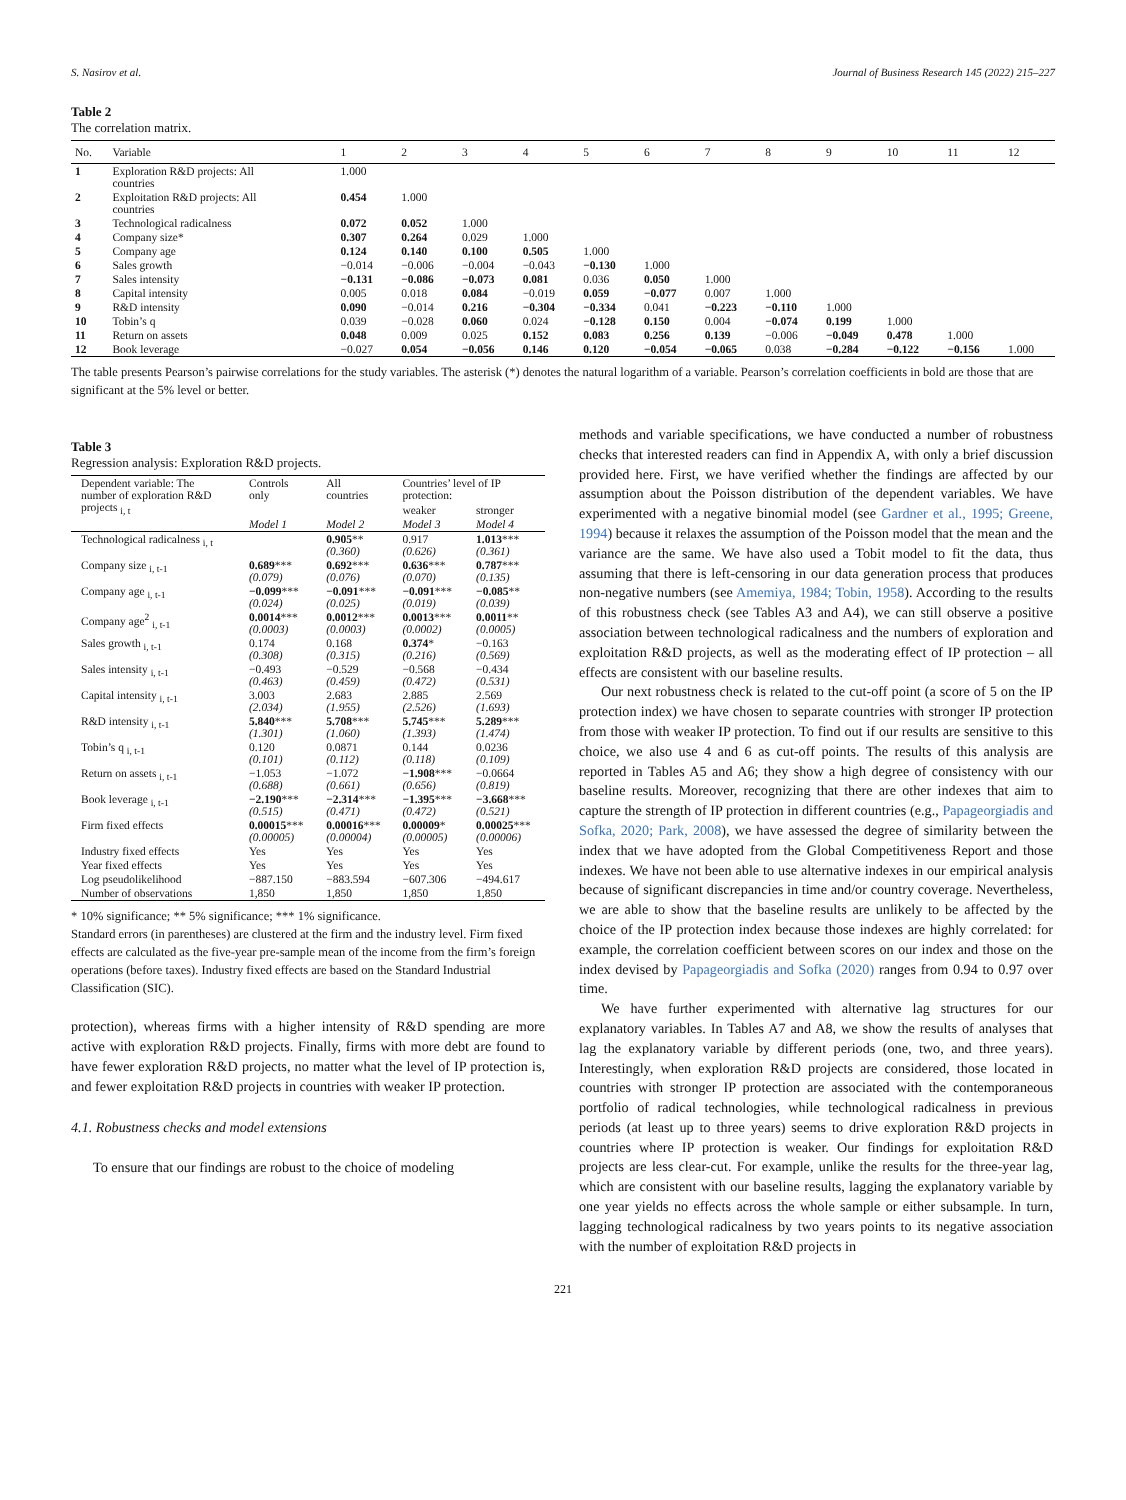S. Nasirov et al. Journal of Business Research 145 (2022) 215–227
Table 2
The correlation matrix.
| No. | Variable | 1 | 2 | 3 | 4 | 5 | 6 | 7 | 8 | 9 | 10 | 11 | 12 |
| --- | --- | --- | --- | --- | --- | --- | --- | --- | --- | --- | --- | --- | --- |
| 1 | Exploration R&D projects: All countries | 1.000 | | | | | | | | | | | |
| 2 | Exploitation R&D projects: All countries | 0.454 | 1.000 | | | | | | | | | | |
| 3 | Technological radicalness | 0.072 | 0.052 | 1.000 | | | | | | | | | |
| 4 | Company size* | 0.307 | 0.264 | 0.029 | 1.000 | | | | | | | | |
| 5 | Company age | 0.124 | 0.140 | 0.100 | 0.505 | 1.000 | | | | | | | |
| 6 | Sales growth | −0.014 | −0.006 | −0.004 | −0.043 | −0.130 | 1.000 | | | | | | |
| 7 | Sales intensity | −0.131 | −0.086 | −0.073 | 0.081 | 0.036 | 0.050 | 1.000 | | | | | |
| 8 | Capital intensity | 0.005 | 0.018 | 0.084 | −0.019 | 0.059 | −0.077 | 0.007 | 1.000 | | | | |
| 9 | R&D intensity | 0.090 | −0.014 | 0.216 | −0.304 | −0.334 | 0.041 | −0.223 | −0.110 | 1.000 | | | |
| 10 | Tobin’s q | 0.039 | −0.028 | 0.060 | 0.024 | −0.128 | 0.150 | 0.004 | −0.074 | 0.199 | 1.000 | | |
| 11 | Return on assets | 0.048 | 0.009 | 0.025 | 0.152 | 0.083 | 0.256 | 0.139 | −0.006 | −0.049 | 0.478 | 1.000 | |
| 12 | Book leverage | −0.027 | 0.054 | −0.056 | 0.146 | 0.120 | −0.054 | −0.065 | 0.038 | −0.284 | −0.122 | −0.156 | 1.000 |
The table presents Pearson’s pairwise correlations for the study variables. The asterisk (*) denotes the natural logarithm of a variable. Pearson’s correlation coefficients in bold are those that are significant at the 5% level or better.
Table 3
Regression analysis: Exploration R&D projects.
| Dependent variable: The number of exploration R&D projects <sub>i, t</sub> | Controls only | All countries | Countries’ level of IP protection: | |
| --- | --- | --- | --- | --- |
| | | | weaker | stronger |
| | Model 1 | Model 2 | Model 3 | Model 4 |
| Technological radicalness <sub>i, t</sub> | | 0.905 ** (0.360) | 0.917 (0.626) | 1.013 *** (0.361) |
| Company size <sub>i, t-1</sub> | 0.689 *** (0.079) | 0.692 *** (0.076) | 0.636 *** (0.070) | 0.787 *** (0.135) |
| Company age <sub>i, t-1</sub> | −0.099 *** (0.024) | −0.091 *** (0.025) | −0.091 *** (0.019) | −0.085 ** (0.039) |
| Company age<sup>2</sup> <sub>i, t-1</sub> | 0.0014 *** (0.0003) | 0.0012 *** (0.0003) | 0.0013 *** (0.0002) | 0.0011 ** (0.0005) |
| Sales growth <sub>i, t-1</sub> | 0.174 (0.308) | 0.168 (0.315) | 0.374 * (0.216) | −0.163 (0.569) |
| Sales intensity <sub>i, t-1</sub> | −0.493 (0.463) | −0.529 (0.459) | −0.568 (0.472) | −0.434 (0.531) |
| Capital intensity <sub>i, t-1</sub> | 3.003 (2.034) | 2.683 (1.955) | 2.885 (2.526) | 2.569 (1.693) |
| R&D intensity <sub>i, t-1</sub> | 5.840 *** (1.301) | 5.708 *** (1.060) | 5.745 *** (1.393) | 5.289 *** (1.474) |
| Tobin’s q <sub>i, t-1</sub> | 0.120 (0.101) | 0.0871 (0.112) | 0.144 (0.118) | 0.0236 (0.109) |
| Return on assets <sub>i, t-1</sub> | −1.053 (0.688) | −1.072 (0.661) | −1.908 *** (0.656) | −0.0664 (0.819) |
| Book leverage <sub>i, t-1</sub> | −2.190 *** (0.515) | −2.314 *** (0.471) | −1.395 *** (0.472) | −3.668 *** (0.521) |
| Firm fixed effects | 0.00015 *** (0.00005) | 0.00016 *** (0.00004) | 0.00009 * (0.00005) | 0.00025 *** (0.00006) |
| Industry fixed effects | Yes | Yes | Yes | Yes |
| Year fixed effects | Yes | Yes | Yes | Yes |
| Log pseudolikelihood | −887.150 | −883.594 | −607.306 | −494.617 |
| Number of observations | 1,850 | 1,850 | 1,850 | 1,850 |
* 10% significance; ** 5% significance; *** 1% significance.
Standard errors (in parentheses) are clustered at the firm and the industry level. Firm fixed effects are calculated as the five-year pre-sample mean of the income from the firm’s foreign operations (before taxes). Industry fixed effects are based on the Standard Industrial Classification (SIC).
protection), whereas firms with a higher intensity of R&D spending are more active with exploration R&D projects. Finally, firms with more debt are found to have fewer exploration R&D projects, no matter what the level of IP protection is, and fewer exploitation R&D projects in countries with weaker IP protection.
4.1. Robustness checks and model extensions
To ensure that our findings are robust to the choice of modeling
methods and variable specifications, we have conducted a number of robustness checks that interested readers can find in Appendix A, with only a brief discussion provided here. First, we have verified whether the findings are affected by our assumption about the Poisson distribution of the dependent variables. We have experimented with a negative binomial model (see Gardner et al., 1995; Greene, 1994) because it relaxes the assumption of the Poisson model that the mean and the variance are the same. We have also used a Tobit model to fit the data, thus assuming that there is left-censoring in our data generation process that produces non-negative numbers (see Amemiya, 1984; Tobin, 1958). According to the results of this robustness check (see Tables A3 and A4), we can still observe a positive association between technological radicalness and the numbers of exploration and exploitation R&D projects, as well as the moderating effect of IP protection – all effects are consistent with our baseline results.
Our next robustness check is related to the cut-off point (a score of 5 on the IP protection index) we have chosen to separate countries with stronger IP protection from those with weaker IP protection. To find out if our results are sensitive to this choice, we also use 4 and 6 as cut-off points. The results of this analysis are reported in Tables A5 and A6; they show a high degree of consistency with our baseline results. Moreover, recognizing that there are other indexes that aim to capture the strength of IP protection in different countries (e.g., Papageorgiadis and Sofka, 2020; Park, 2008), we have assessed the degree of similarity between the index that we have adopted from the Global Competitiveness Report and those indexes. We have not been able to use alternative indexes in our empirical analysis because of significant discrepancies in time and/or country coverage. Nevertheless, we are able to show that the baseline results are unlikely to be affected by the choice of the IP protection index because those indexes are highly correlated: for example, the correlation coefficient between scores on our index and those on the index devised by Papageorgiadis and Sofka (2020) ranges from 0.94 to 0.97 over time.
We have further experimented with alternative lag structures for our explanatory variables. In Tables A7 and A8, we show the results of analyses that lag the explanatory variable by different periods (one, two, and three years). Interestingly, when exploration R&D projects are considered, those located in countries with stronger IP protection are associated with the contemporaneous portfolio of radical technologies, while technological radicalness in previous periods (at least up to three years) seems to drive exploration R&D projects in countries where IP protection is weaker. Our findings for exploitation R&D projects are less clear-cut. For example, unlike the results for the three-year lag, which are consistent with our baseline results, lagging the explanatory variable by one year yields no effects across the whole sample or either subsample. In turn, lagging technological radicalness by two years points to its negative association with the number of exploitation R&D projects in
221